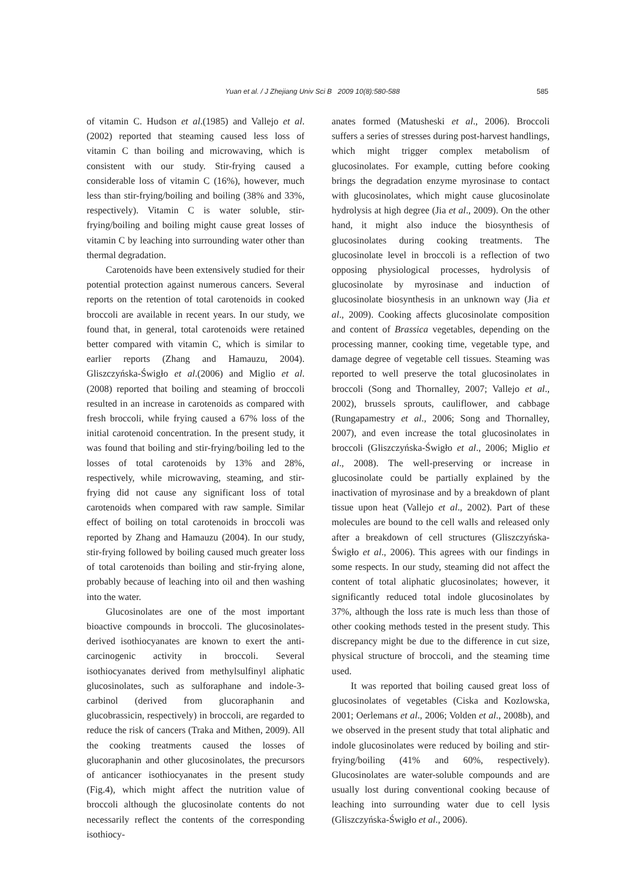Yuan et al. / J Zhejiang Univ Sci B 2009 10(8):580-588
585
of vitamin C. Hudson et al.(1985) and Vallejo et al. (2002) reported that steaming caused less loss of vitamin C than boiling and microwaving, which is consistent with our study. Stir-frying caused a considerable loss of vitamin C (16%), however, much less than stir-frying/boiling and boiling (38% and 33%, respectively). Vitamin C is water soluble, stir-frying/boiling and boiling might cause great losses of vitamin C by leaching into surrounding water other than thermal degradation.
Carotenoids have been extensively studied for their potential protection against numerous cancers. Several reports on the retention of total carotenoids in cooked broccoli are available in recent years. In our study, we found that, in general, total carotenoids were retained better compared with vitamin C, which is similar to earlier reports (Zhang and Hamauzu, 2004). Gliszczyńska-Świgło et al.(2006) and Miglio et al.(2008) reported that boiling and steaming of broccoli resulted in an increase in carotenoids as compared with fresh broccoli, while frying caused a 67% loss of the initial carotenoid concentration. In the present study, it was found that boiling and stir-frying/boiling led to the losses of total carotenoids by 13% and 28%, respectively, while microwaving, steaming, and stir-frying did not cause any significant loss of total carotenoids when compared with raw sample. Similar effect of boiling on total carotenoids in broccoli was reported by Zhang and Hamauzu (2004). In our study, stir-frying followed by boiling caused much greater loss of total carotenoids than boiling and stir-frying alone, probably because of leaching into oil and then washing into the water.
Glucosinolates are one of the most important bioactive compounds in broccoli. The glucosinolates-derived isothiocyanates are known to exert the anti-carcinogenic activity in broccoli. Several isothiocyanates derived from methylsulfinyl aliphatic glucosinolates, such as sulforaphane and indole-3-carbinol (derived from glucoraphanin and glucobrassicin, respectively) in broccoli, are regarded to reduce the risk of cancers (Traka and Mithen, 2009). All the cooking treatments caused the losses of glucoraphanin and other glucosinolates, the precursors of anticancer isothiocyanates in the present study (Fig.4), which might affect the nutrition value of broccoli although the glucosinolate contents do not necessarily reflect the contents of the corresponding isothiocy-
anates formed (Matusheski et al., 2006). Broccoli suffers a series of stresses during post-harvest handlings, which might trigger complex metabolism of glucosinolates. For example, cutting before cooking brings the degradation enzyme myrosinase to contact with glucosinolates, which might cause glucosinolate hydrolysis at high degree (Jia et al., 2009). On the other hand, it might also induce the biosynthesis of glucosinolates during cooking treatments. The glucosinolate level in broccoli is a reflection of two opposing physiological processes, hydrolysis of glucosinolate by myrosinase and induction of glucosinolate biosynthesis in an unknown way (Jia et al., 2009). Cooking affects glucosinolate composition and content of Brassica vegetables, depending on the processing manner, cooking time, vegetable type, and damage degree of vegetable cell tissues. Steaming was reported to well preserve the total glucosinolates in broccoli (Song and Thornalley, 2007; Vallejo et al., 2002), brussels sprouts, cauliflower, and cabbage (Rungapamestry et al., 2006; Song and Thornalley, 2007), and even increase the total glucosinolates in broccoli (Gliszczyńska-Świgło et al., 2006; Miglio et al., 2008). The well-preserving or increase in glucosinolate could be partially explained by the inactivation of myrosinase and by a breakdown of plant tissue upon heat (Vallejo et al., 2002). Part of these molecules are bound to the cell walls and released only after a breakdown of cell structures (Gliszczyńska-Świgło et al., 2006). This agrees with our findings in some respects. In our study, steaming did not affect the content of total aliphatic glucosinolates; however, it significantly reduced total indole glucosinolates by 37%, although the loss rate is much less than those of other cooking methods tested in the present study. This discrepancy might be due to the difference in cut size, physical structure of broccoli, and the steaming time used.
It was reported that boiling caused great loss of glucosinolates of vegetables (Ciska and Kozlowska, 2001; Oerlemans et al., 2006; Volden et al., 2008b), and we observed in the present study that total aliphatic and indole glucosinolates were reduced by boiling and stir-frying/boiling (41% and 60%, respectively). Glucosinolates are water-soluble compounds and are usually lost during conventional cooking because of leaching into surrounding water due to cell lysis (Gliszczyńska-Świgło et al., 2006).